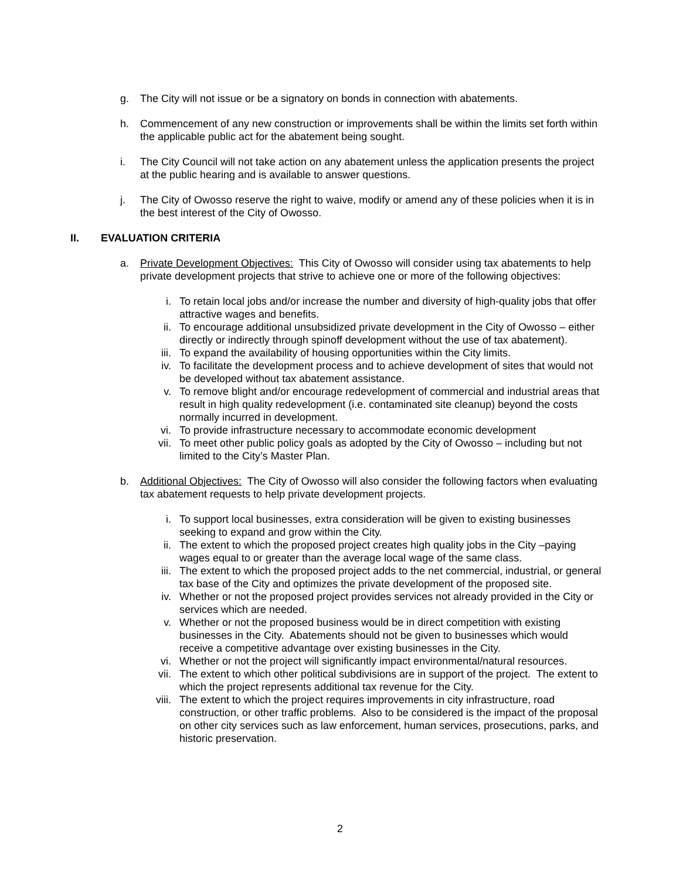g. The City will not issue or be a signatory on bonds in connection with abatements.
h. Commencement of any new construction or improvements shall be within the limits set forth within the applicable public act for the abatement being sought.
i. The City Council will not take action on any abatement unless the application presents the project at the public hearing and is available to answer questions.
j. The City of Owosso reserve the right to waive, modify or amend any of these policies when it is in the best interest of the City of Owosso.
II. EVALUATION CRITERIA
a. Private Development Objectives: This City of Owosso will consider using tax abatements to help private development projects that strive to achieve one or more of the following objectives:
i. To retain local jobs and/or increase the number and diversity of high-quality jobs that offer attractive wages and benefits.
ii. To encourage additional unsubsidized private development in the City of Owosso – either directly or indirectly through spinoff development without the use of tax abatement).
iii. To expand the availability of housing opportunities within the City limits.
iv. To facilitate the development process and to achieve development of sites that would not be developed without tax abatement assistance.
v. To remove blight and/or encourage redevelopment of commercial and industrial areas that result in high quality redevelopment (i.e. contaminated site cleanup) beyond the costs normally incurred in development.
vi. To provide infrastructure necessary to accommodate economic development
vii. To meet other public policy goals as adopted by the City of Owosso – including but not limited to the City’s Master Plan.
b. Additional Objectives: The City of Owosso will also consider the following factors when evaluating tax abatement requests to help private development projects.
i. To support local businesses, extra consideration will be given to existing businesses seeking to expand and grow within the City.
ii. The extent to which the proposed project creates high quality jobs in the City –paying wages equal to or greater than the average local wage of the same class.
iii. The extent to which the proposed project adds to the net commercial, industrial, or general tax base of the City and optimizes the private development of the proposed site.
iv. Whether or not the proposed project provides services not already provided in the City or services which are needed.
v. Whether or not the proposed business would be in direct competition with existing businesses in the City. Abatements should not be given to businesses which would receive a competitive advantage over existing businesses in the City.
vi. Whether or not the project will significantly impact environmental/natural resources.
vii. The extent to which other political subdivisions are in support of the project. The extent to which the project represents additional tax revenue for the City.
viii. The extent to which the project requires improvements in city infrastructure, road construction, or other traffic problems. Also to be considered is the impact of the proposal on other city services such as law enforcement, human services, prosecutions, parks, and historic preservation.
2